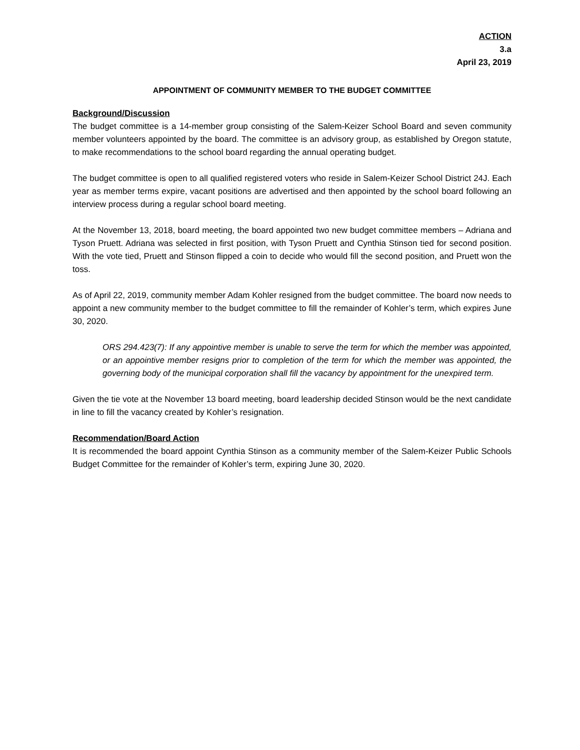ACTION
3.a
April 23, 2019
APPOINTMENT OF COMMUNITY MEMBER TO THE BUDGET COMMITTEE
Background/Discussion
The budget committee is a 14-member group consisting of the Salem-Keizer School Board and seven community member volunteers appointed by the board. The committee is an advisory group, as established by Oregon statute, to make recommendations to the school board regarding the annual operating budget.
The budget committee is open to all qualified registered voters who reside in Salem-Keizer School District 24J. Each year as member terms expire, vacant positions are advertised and then appointed by the school board following an interview process during a regular school board meeting.
At the November 13, 2018, board meeting, the board appointed two new budget committee members – Adriana and Tyson Pruett. Adriana was selected in first position, with Tyson Pruett and Cynthia Stinson tied for second position. With the vote tied, Pruett and Stinson flipped a coin to decide who would fill the second position, and Pruett won the toss.
As of April 22, 2019, community member Adam Kohler resigned from the budget committee. The board now needs to appoint a new community member to the budget committee to fill the remainder of Kohler’s term, which expires June 30, 2020.
ORS 294.423(7): If any appointive member is unable to serve the term for which the member was appointed, or an appointive member resigns prior to completion of the term for which the member was appointed, the governing body of the municipal corporation shall fill the vacancy by appointment for the unexpired term.
Given the tie vote at the November 13 board meeting, board leadership decided Stinson would be the next candidate in line to fill the vacancy created by Kohler’s resignation.
Recommendation/Board Action
It is recommended the board appoint Cynthia Stinson as a community member of the Salem-Keizer Public Schools Budget Committee for the remainder of Kohler’s term, expiring June 30, 2020.